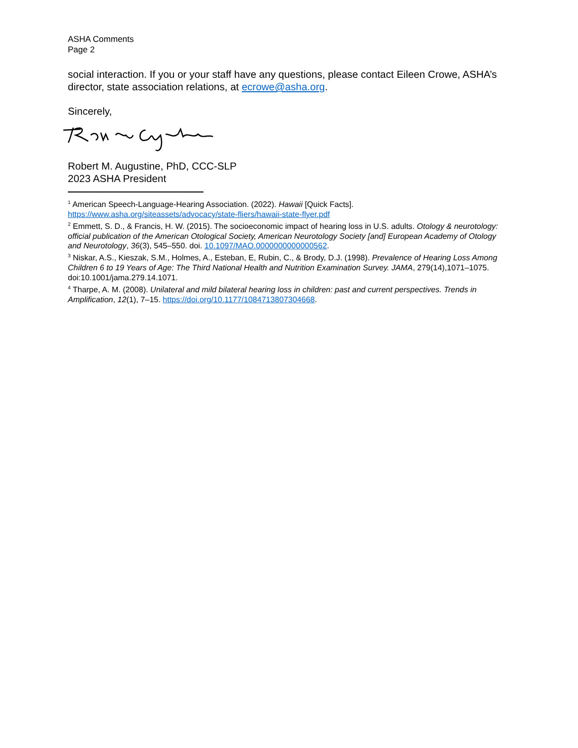ASHA Comments
Page 2
social interaction. If you or your staff have any questions, please contact Eileen Crowe, ASHA’s director, state association relations, at ecrowe@asha.org.
Sincerely,
Robert M. Augustine, PhD, CCC-SLP
2023 ASHA President
<sup>1</sup> American Speech-Language-Hearing Association. (2022). Hawaii [Quick Facts]. https://www.asha.org/siteassets/advocacy/state-fliers/hawaii-state-flyer.pdf
<sup>2</sup> Emmett, S. D., & Francis, H. W. (2015). The socioeconomic impact of hearing loss in U.S. adults. Otology & neurotology: official publication of the American Otological Society, American Neurotology Society [and] European Academy of Otology and Neurotology, 36(3), 545–550. doi. 10.1097/MAO.0000000000000562.
<sup>3</sup> Niskar, A.S., Kieszak, S.M., Holmes, A., Esteban, E, Rubin, C., & Brody, D.J. (1998). Prevalence of Hearing Loss Among Children 6 to 19 Years of Age: The Third National Health and Nutrition Examination Survey. JAMA, 279(14),1071–1075. doi:10.1001/jama.279.14.1071.
<sup>4</sup> Tharpe, A. M. (2008). Unilateral and mild bilateral hearing loss in children: past and current perspectives. Trends in Amplification, 12(1), 7–15. https://doi.org/10.1177/1084713807304668.